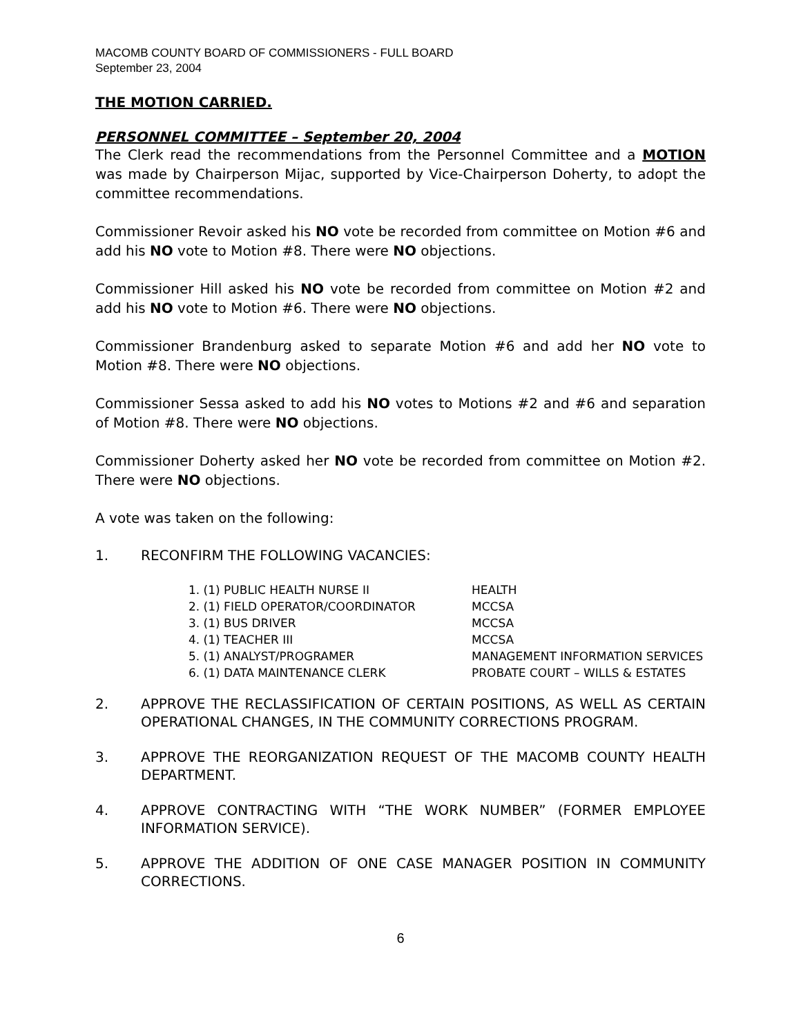MACOMB COUNTY BOARD OF COMMISSIONERS - FULL BOARD
September 23, 2004
THE MOTION CARRIED.
PERSONNEL COMMITTEE – September 20, 2004
The Clerk read the recommendations from the Personnel Committee and a MOTION was made by Chairperson Mijac, supported by Vice-Chairperson Doherty, to adopt the committee recommendations.
Commissioner Revoir asked his NO vote be recorded from committee on Motion #6 and add his NO vote to Motion #8. There were NO objections.
Commissioner Hill asked his NO vote be recorded from committee on Motion #2 and add his NO vote to Motion #6. There were NO objections.
Commissioner Brandenburg asked to separate Motion #6 and add her NO vote to Motion #8. There were NO objections.
Commissioner Sessa asked to add his NO votes to Motions #2 and #6 and separation of Motion #8. There were NO objections.
Commissioner Doherty asked her NO vote be recorded from committee on Motion #2. There were NO objections.
A vote was taken on the following:
1. RECONFIRM THE FOLLOWING VACANCIES:
| 1. (1) PUBLIC HEALTH NURSE II | HEALTH |
| 2. (1) FIELD OPERATOR/COORDINATOR | MCCSA |
| 3. (1) BUS DRIVER | MCCSA |
| 4. (1) TEACHER III | MCCSA |
| 5. (1) ANALYST/PROGRAMER | MANAGEMENT INFORMATION SERVICES |
| 6. (1) DATA MAINTENANCE CLERK | PROBATE COURT – WILLS & ESTATES |
2. APPROVE THE RECLASSIFICATION OF CERTAIN POSITIONS, AS WELL AS CERTAIN OPERATIONAL CHANGES, IN THE COMMUNITY CORRECTIONS PROGRAM.
3. APPROVE THE REORGANIZATION REQUEST OF THE MACOMB COUNTY HEALTH DEPARTMENT.
4. APPROVE CONTRACTING WITH “THE WORK NUMBER” (FORMER EMPLOYEE INFORMATION SERVICE).
5. APPROVE THE ADDITION OF ONE CASE MANAGER POSITION IN COMMUNITY CORRECTIONS.
6